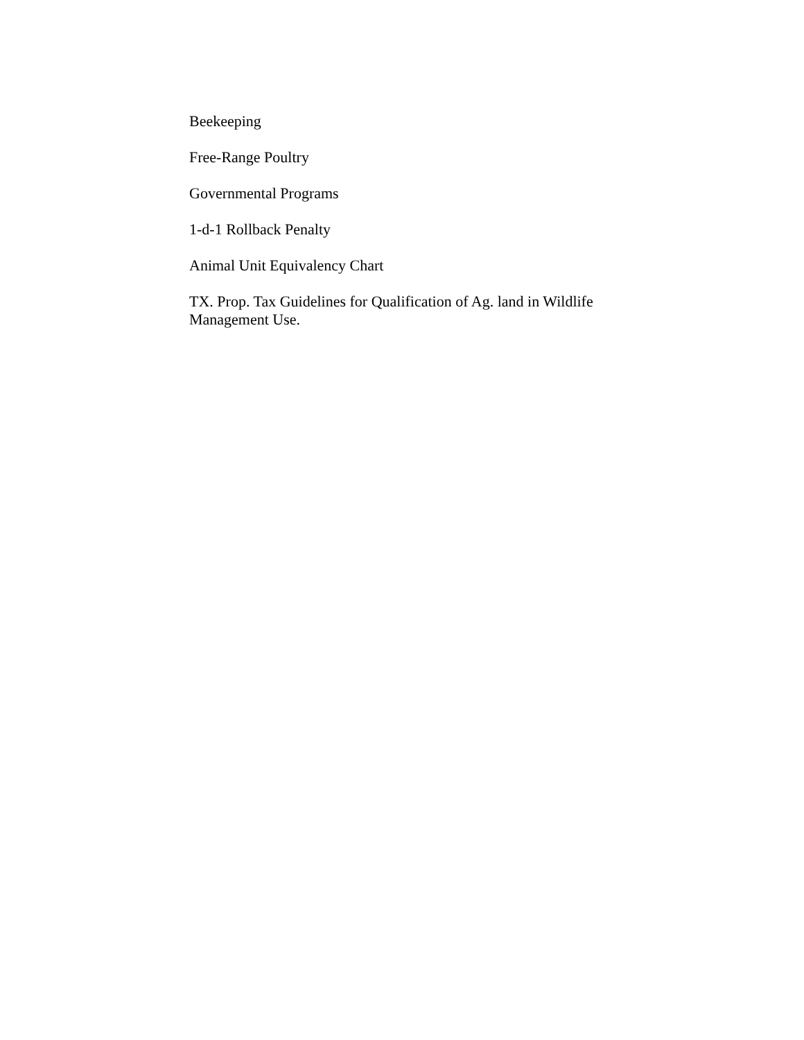Beekeeping
Free-Range Poultry
Governmental Programs
1-d-1 Rollback Penalty
Animal Unit Equivalency Chart
TX. Prop. Tax Guidelines for Qualification of Ag. land in Wildlife Management Use.